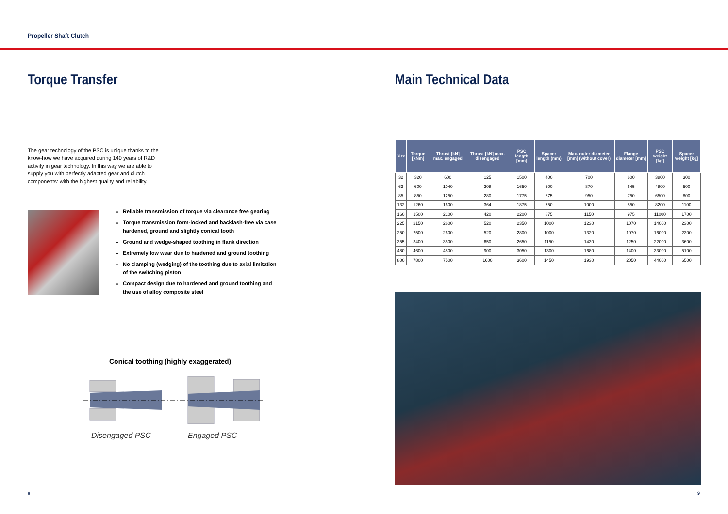Propeller Shaft Clutch
Torque Transfer
The gear technology of the PSC is unique thanks to the know-how we have acquired during 140 years of R&D activity in gear technology. In this way we are able to supply you with perfectly adapted gear and clutch components: with the highest quality and reliability.
Reliable transmission of torque via clearance free gearing
Torque transmission form-locked and backlash-free via case hardened, ground and slightly conical tooth
Ground and wedge-shaped toothing in flank direction
Extremely low wear due to hardened and ground toothing
No clamping (wedging) of the toothing due to axial limitation of the switching piston
Compact design due to hardened and ground toothing and the use of alloy composite steel
Conical toothing (highly exaggerated)
Disengaged PSC Engaged PSC
Main Technical Data
| Size | Torque [kNm] | Thrust [kN] max. engaged | Thrust [kN] max. disengaged | PSC length [mm] | Spacer length (mm) | Max. outer diameter [mm] (without cover) | Flange diameter [mm] | PSC weight [kg] | Spacer weight [kg] |
| --- | --- | --- | --- | --- | --- | --- | --- | --- | --- |
| 32 | 320 | 600 | 125 | 1500 | 400 | 700 | 600 | 3800 | 300 |
| 63 | 600 | 1040 | 208 | 1650 | 600 | 870 | 645 | 4800 | 500 |
| 85 | 850 | 1250 | 280 | 1775 | 675 | 950 | 750 | 6500 | 800 |
| 132 | 1260 | 1600 | 364 | 1875 | 750 | 1000 | 850 | 8200 | 1100 |
| 160 | 1500 | 2100 | 420 | 2200 | 875 | 1150 | 975 | 11000 | 1700 |
| 225 | 2150 | 2600 | 520 | 2350 | 1000 | 1230 | 1070 | 14000 | 2300 |
| 250 | 2500 | 2600 | 520 | 2800 | 1000 | 1320 | 1070 | 16000 | 2300 |
| 355 | 3400 | 3500 | 650 | 2650 | 1150 | 1430 | 1250 | 22000 | 3600 |
| 480 | 4600 | 4800 | 900 | 3050 | 1300 | 1680 | 1400 | 33000 | 5100 |
| 800 | 7800 | 7500 | 1600 | 3600 | 1450 | 1930 | 2050 | 44000 | 6500 |
8 9